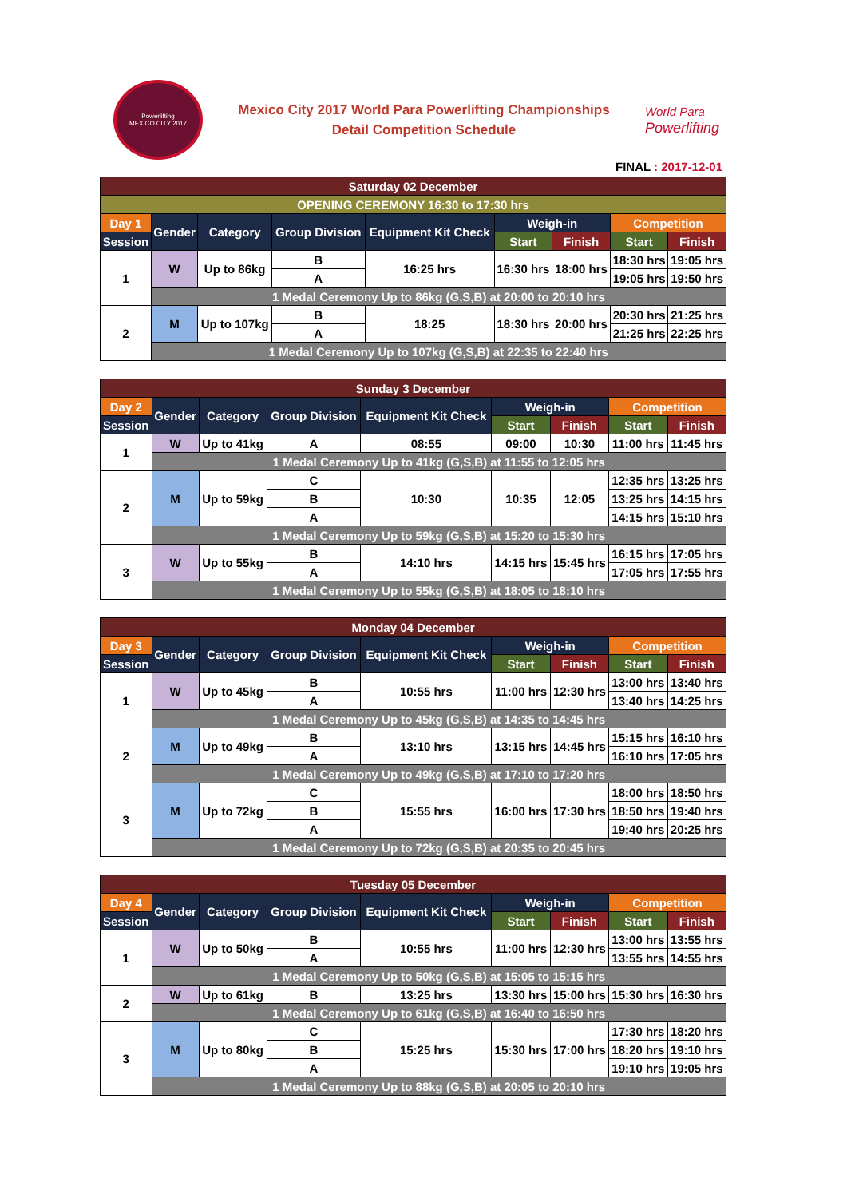Powerlifting
MEXICO CITY 2017
Mexico City 2017 World Para Powerlifting Championships
Detail Competition Schedule
World Para
Powerlifting
FINAL : 2017-12-01
| Saturday 02 December | | | | | | | | |
| OPENING CEREMONY 16:30 to 17:30 hrs | | | | | | | | |
| Day 1 | Gender | Category | Group Division | Equipment Kit Check | Weigh-in | | Competition | |
| Session | | | | | Start | Finish | Start | Finish |
| 1 | W | Up to 86kg | B | 16:25 hrs | 16:30 hrs | 18:00 hrs | 18:30 hrs | 19:05 hrs |
| | | | A | | | | 19:05 hrs | 19:50 hrs |
| | 1 Medal Ceremony Up to 86kg (G,S,B) at 20:00 to 20:10 hrs | | | | | | | |
| 2 | M | Up to 107kg | B | 18:25 | 18:30 hrs | 20:00 hrs | 20:30 hrs | 21:25 hrs |
| | | | A | | | | 21:25 hrs | 22:25 hrs |
| | 1 Medal Ceremony Up to 107kg (G,S,B) at 22:35 to 22:40 hrs | | | | | | | |
| Sunday 3 December | | | | | | | | |
| Day 2 | Gender | Category | Group Division | Equipment Kit Check | Weigh-in | | Competition | |
| Session | | | | | Start | Finish | Start | Finish |
| 1 | W | Up to 41kg | A | 08:55 | 09:00 | 10:30 | 11:00 hrs | 11:45 hrs |
| | 1 Medal Ceremony Up to 41kg (G,S,B) at 11:55 to 12:05 hrs | | | | | | | |
| 2 | M | Up to 59kg | C | 10:30 | 10:35 | 12:05 | 12:35 hrs | 13:25 hrs |
| | | | B | | | | 13:25 hrs | 14:15 hrs |
| | | | A | | | | 14:15 hrs | 15:10 hrs |
| | 1 Medal Ceremony Up to 59kg (G,S,B) at 15:20 to 15:30 hrs | | | | | | | |
| 3 | W | Up to 55kg | B | 14:10 hrs | 14:15 hrs | 15:45 hrs | 16:15 hrs | 17:05 hrs |
| | | | A | | | | 17:05 hrs | 17:55 hrs |
| | 1 Medal Ceremony Up to 55kg (G,S,B) at 18:05 to 18:10 hrs | | | | | | | |
| Monday 04 December | | | | | | | | |
| Day 3 | Gender | Category | Group Division | Equipment Kit Check | Weigh-in | | Competition | |
| Session | | | | | Start | Finish | Start | Finish |
| 1 | W | Up to 45kg | B | 10:55 hrs | 11:00 hrs | 12:30 hrs | 13:00 hrs | 13:40 hrs |
| | | | A | | | | 13:40 hrs | 14:25 hrs |
| | 1 Medal Ceremony Up to 45kg (G,S,B) at 14:35 to 14:45 hrs | | | | | | | |
| 2 | M | Up to 49kg | B | 13:10 hrs | 13:15 hrs | 14:45 hrs | 15:15 hrs | 16:10 hrs |
| | | | A | | | | 16:10 hrs | 17:05 hrs |
| | 1 Medal Ceremony Up to 49kg (G,S,B) at 17:10 to 17:20 hrs | | | | | | | |
| 3 | M | Up to 72kg | C | 15:55 hrs | 16:00 hrs | 17:30 hrs | 18:00 hrs | 18:50 hrs |
| | | | B | | | | 18:50 hrs | 19:40 hrs |
| | | | A | | | | 19:40 hrs | 20:25 hrs |
| | 1 Medal Ceremony Up to 72kg (G,S,B) at 20:35 to 20:45 hrs | | | | | | | |
| Tuesday 05 December | | | | | | | | |
| Day 4 | Gender | Category | Group Division | Equipment Kit Check | Weigh-in | | Competition | |
| Session | | | | | Start | Finish | Start | Finish |
| 1 | W | Up to 50kg | B | 10:55 hrs | 11:00 hrs | 12:30 hrs | 13:00 hrs | 13:55 hrs |
| | | | A | | | | 13:55 hrs | 14:55 hrs |
| | 1 Medal Ceremony Up to 50kg (G,S,B) at 15:05 to 15:15 hrs | | | | | | | |
| 2 | W | Up to 61kg | B | 13:25 hrs | 13:30 hrs | 15:00 hrs | 15:30 hrs | 16:30 hrs |
| | 1 Medal Ceremony Up to 61kg (G,S,B) at 16:40 to 16:50 hrs | | | | | | | |
| 3 | M | Up to 80kg | C | 15:25 hrs | 15:30 hrs | 17:00 hrs | 17:30 hrs | 18:20 hrs |
| | | | B | | | | 18:20 hrs | 19:10 hrs |
| | | | A | | | | 19:10 hrs | 19:05 hrs |
| | 1 Medal Ceremony Up to 88kg (G,S,B) at 20:05 to 20:10 hrs | | | | | | | |